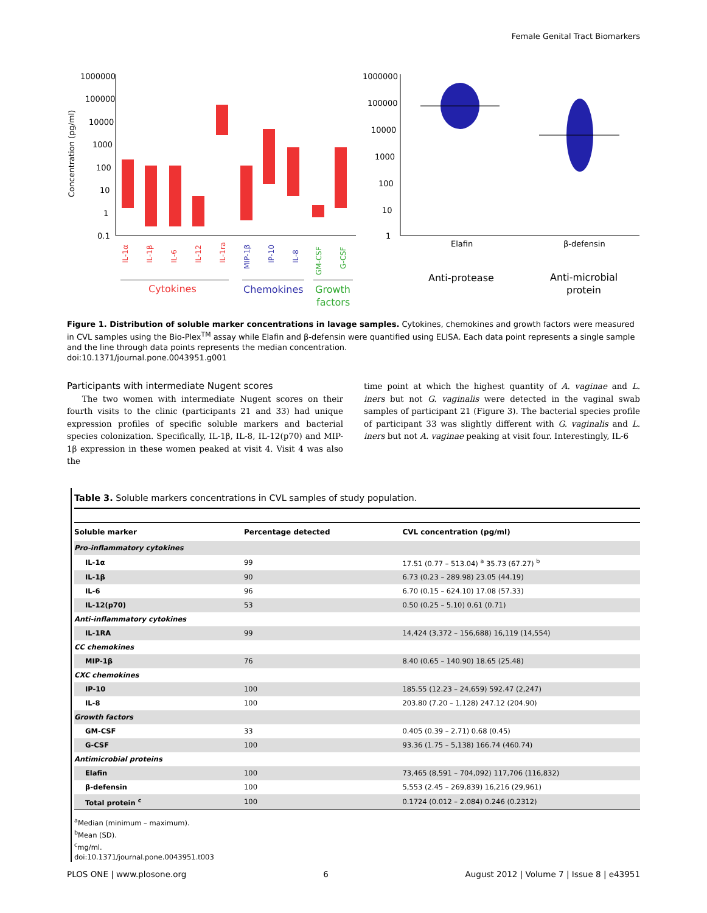Female Genital Tract Biomarkers
Concentration (pg/ml)
1000000
100000
10000
1000
100
10
1
0.1
IL-1α
IL-1β
IL-6
IL-12
IL-1ra
MIP-1β
IP-10
IL-8
GM-CSF
G-CSF
Cytokines
Chemokines
Growth
factors
1000000
100000
10000
1000
100
10
1
Elafin
β-defensin
Anti-protease
Anti-microbial
protein
Figure 1. Distribution of soluble marker concentrations in lavage samples. Cytokines, chemokines and growth factors were measured in CVL samples using the Bio-Plex<sup>TM</sup> assay while Elafin and β-defensin were quantified using ELISA. Each data point represents a single sample and the line through data points represents the median concentration.
doi:10.1371/journal.pone.0043951.g001
Participants with intermediate Nugent scores
The two women with intermediate Nugent scores on their fourth visits to the clinic (participants 21 and 33) had unique expression profiles of specific soluble markers and bacterial species colonization. Specifically, IL-1β, IL-8, IL-12(p70) and MIP-1β expression in these women peaked at visit 4. Visit 4 was also the
time point at which the highest quantity of A. vaginae and L. iners but not G. vaginalis were detected in the vaginal swab samples of participant 21 (Figure 3). The bacterial species profile of participant 33 was slightly different with G. vaginalis and L. iners but not A. vaginae peaking at visit four. Interestingly, IL-6
Table 3. Soluble markers concentrations in CVL samples of study population.
| Soluble marker | Percentage detected | CVL concentration (pg/ml) |
| --- | --- | --- |
| Pro-inflammatory cytokines | | |
| IL-1α | 99 | 17.51 (0.77 – 513.04) <sup>a</sup> 35.73 (67.27) <sup>b</sup> |
| IL-1β | 90 | 6.73 (0.23 – 289.98) 23.05 (44.19) |
| IL-6 | 96 | 6.70 (0.15 – 624.10) 17.08 (57.33) |
| IL-12(p70) | 53 | 0.50 (0.25 – 5.10) 0.61 (0.71) |
| Anti-inflammatory cytokines | | |
| IL-1RA | 99 | 14,424 (3,372 – 156,688) 16,119 (14,554) |
| CC chemokines | | |
| MIP-1β | 76 | 8.40 (0.65 – 140.90) 18.65 (25.48) |
| CXC chemokines | | |
| IP-10 | 100 | 185.55 (12.23 – 24,659) 592.47 (2,247) |
| IL-8 | 100 | 203.80 (7.20 – 1,128) 247.12 (204.90) |
| Growth factors | | |
| GM-CSF | 33 | 0.405 (0.39 – 2.71) 0.68 (0.45) |
| G-CSF | 100 | 93.36 (1.75 – 5,138) 166.74 (460.74) |
| Antimicrobial proteins | | |
| Elafin | 100 | 73,465 (8,591 – 704,092) 117,706 (116,832) |
| β-defensin | 100 | 5,553 (2.45 – 269,839) 16,216 (29,961) |
| Total protein <sup>c</sup> | 100 | 0.1724 (0.012 – 2.084) 0.246 (0.2312) |
<sup>a</sup> Median (minimum – maximum).
<sup>b</sup> Mean (SD).
<sup>c</sup> mg/ml.
doi:10.1371/journal.pone.0043951.t003
PLOS ONE | www.plosone.org 6 August 2012 | Volume 7 | Issue 8 | e43951